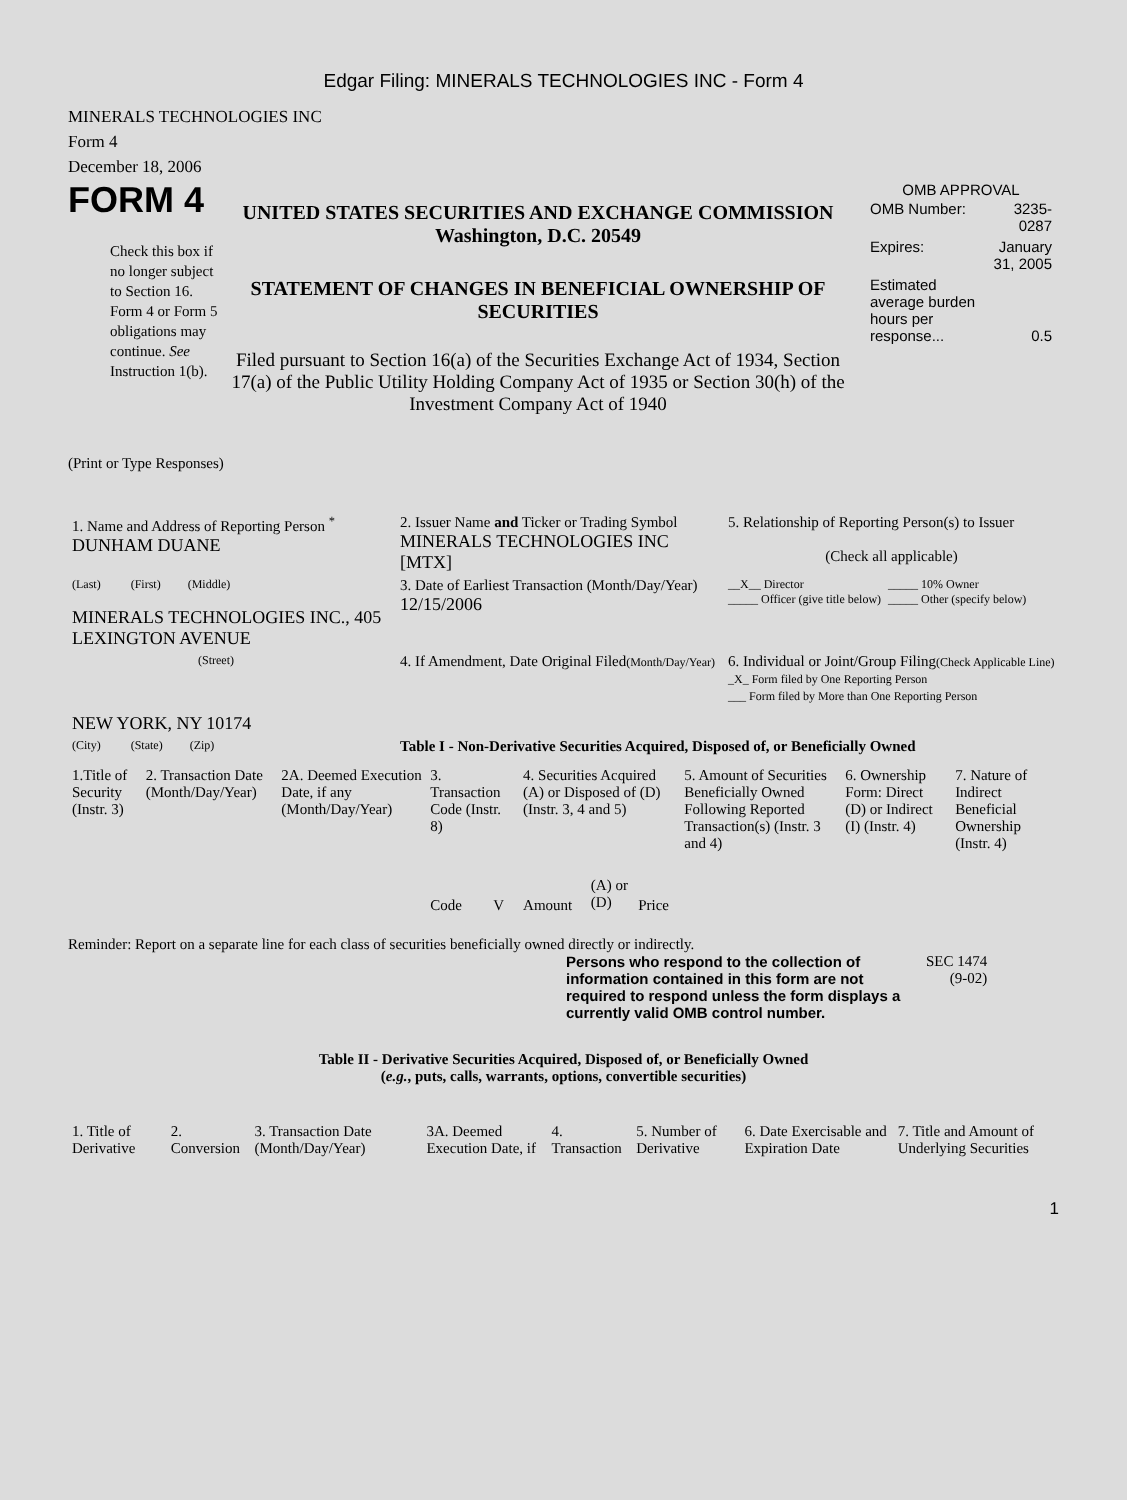Edgar Filing: MINERALS TECHNOLOGIES INC - Form 4
MINERALS TECHNOLOGIES INC
Form 4
December 18, 2006
FORM 4
Check this box if no longer subject to Section 16. Form 4 or Form 5 obligations may continue. See Instruction 1(b).
UNITED STATES SECURITIES AND EXCHANGE COMMISSION
Washington, D.C. 20549
STATEMENT OF CHANGES IN BENEFICIAL OWNERSHIP OF SECURITIES
Filed pursuant to Section 16(a) of the Securities Exchange Act of 1934, Section 17(a) of the Public Utility Holding Company Act of 1935 or Section 30(h) of the Investment Company Act of 1940
OMB APPROVAL
| OMB Number: | 3235-0287 |
| Expires: | January 31, 2005 |
| Estimated average burden hours per response... | 0.5 |
(Print or Type Responses)
| 1. Name and Address of Reporting Person <sup>*</sup> DUNHAM DUANE | 2. Issuer Name and Ticker or Trading Symbol MINERALS TECHNOLOGIES INC [MTX] | 5. Relationship of Reporting Person(s) to Issuer (Check all applicable) |
| (Last) (First) (Middle) MINERALS TECHNOLOGIES INC., 405 LEXINGTON AVENUE | 3. Date of Earliest Transaction (Month/Day/Year) 12/15/2006 | __X__ Director _____ Officer (give title below) _____ 10% Owner _____ Other (specify below) |
| (Street) NEW YORK, NY 10174 | 4. If Amendment, Date Original Filed (Month/Day/Year) | 6. Individual or Joint/Group Filing (Check Applicable Line) _X_ Form filed by One Reporting Person ___ Form filed by More than One Reporting Person |
| (City) (State) (Zip) | Table I - Non-Derivative Securities Acquired, Disposed of, or Beneficially Owned | |
| 1.Title of Security (Instr. 3) | 2. Transaction Date (Month/Day/Year) | 2A. Deemed Execution Date, if any (Month/Day/Year) | 3. Transaction Code (Instr. 8) | | 4. Securities Acquired (A) or Disposed of (D) (Instr. 3, 4 and 5) | | | 5. Amount of Securities Beneficially Owned Following Reported Transaction(s) (Instr. 3 and 4) | 6. Ownership Form: Direct (D) or Indirect (I) (Instr. 4) | 7. Nature of Indirect Beneficial Ownership (Instr. 4) |
| | | | Code | V | Amount | (A) or (D) | Price | | | |
Reminder: Report on a separate line for each class of securities beneficially owned directly or indirectly.
Persons who respond to the collection of information contained in this form are not required to respond unless the form displays a currently valid OMB control number.
SEC 1474
(9-02)
Table II - Derivative Securities Acquired, Disposed of, or Beneficially Owned
(e.g., puts, calls, warrants, options, convertible securities)
| 1. Title of Derivative | 2. Conversion | 3. Transaction Date (Month/Day/Year) | 3A. Deemed Execution Date, if | 4. Transaction | 5. Number of Derivative | 6. Date Exercisable and Expiration Date | 7. Title and Amount of Underlying Securities |
1